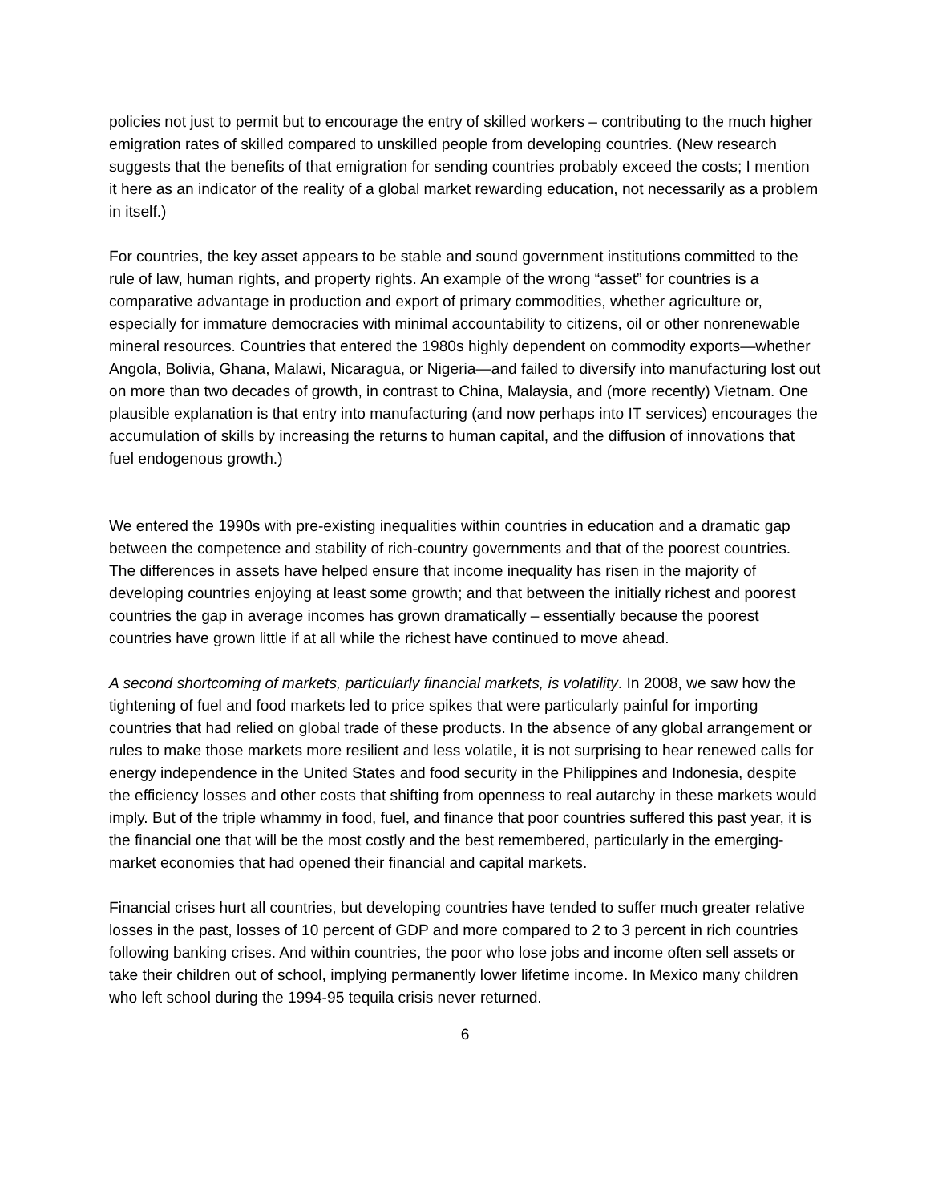policies not just to permit but to encourage the entry of skilled workers – contributing to the much higher emigration rates of skilled compared to unskilled people from developing countries. (New research suggests that the benefits of that emigration for sending countries probably exceed the costs; I mention it here as an indicator of the reality of a global market rewarding education, not necessarily as a problem in itself.)
For countries, the key asset appears to be stable and sound government institutions committed to the rule of law, human rights, and property rights. An example of the wrong “asset” for countries is a comparative advantage in production and export of primary commodities, whether agriculture or, especially for immature democracies with minimal accountability to citizens, oil or other nonrenewable mineral resources. Countries that entered the 1980s highly dependent on commodity exports—whether Angola, Bolivia, Ghana, Malawi, Nicaragua, or Nigeria—and failed to diversify into manufacturing lost out on more than two decades of growth, in contrast to China, Malaysia, and (more recently) Vietnam. One plausible explanation is that entry into manufacturing (and now perhaps into IT services) encourages the accumulation of skills by increasing the returns to human capital, and the diffusion of innovations that fuel endogenous growth.)
We entered the 1990s with pre-existing inequalities within countries in education and a dramatic gap between the competence and stability of rich-country governments and that of the poorest countries. The differences in assets have helped ensure that income inequality has risen in the majority of developing countries enjoying at least some growth; and that between the initially richest and poorest countries the gap in average incomes has grown dramatically – essentially because the poorest countries have grown little if at all while the richest have continued to move ahead.
A second shortcoming of markets, particularly financial markets, is volatility. In 2008, we saw how the tightening of fuel and food markets led to price spikes that were particularly painful for importing countries that had relied on global trade of these products. In the absence of any global arrangement or rules to make those markets more resilient and less volatile, it is not surprising to hear renewed calls for energy independence in the United States and food security in the Philippines and Indonesia, despite the efficiency losses and other costs that shifting from openness to real autarchy in these markets would imply. But of the triple whammy in food, fuel, and finance that poor countries suffered this past year, it is the financial one that will be the most costly and the best remembered, particularly in the emerging-market economies that had opened their financial and capital markets.
Financial crises hurt all countries, but developing countries have tended to suffer much greater relative losses in the past, losses of 10 percent of GDP and more compared to 2 to 3 percent in rich countries following banking crises. And within countries, the poor who lose jobs and income often sell assets or take their children out of school, implying permanently lower lifetime income. In Mexico many children who left school during the 1994-95 tequila crisis never returned.
6